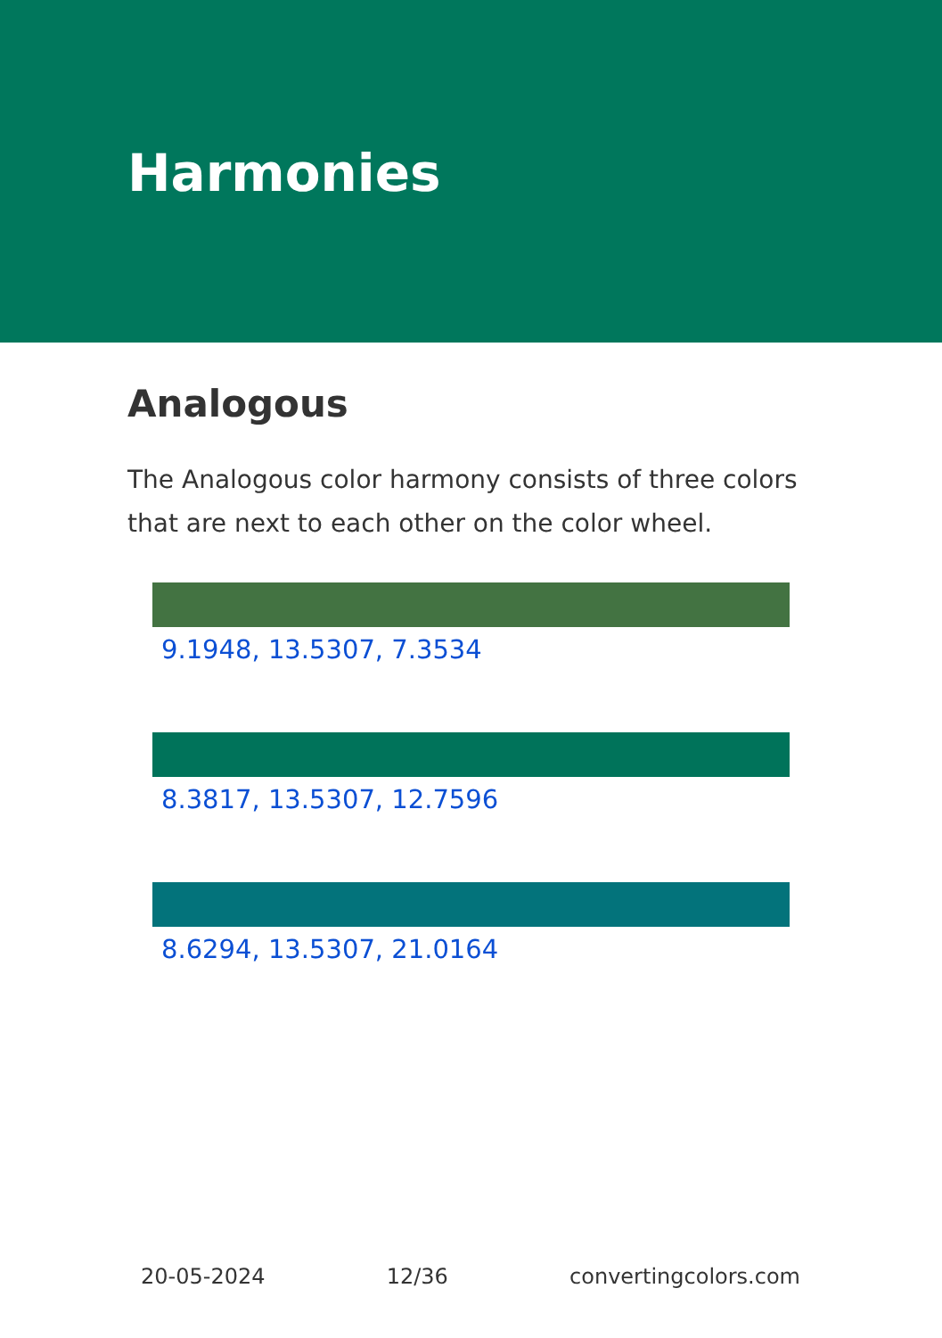Harmonies
Analogous
The Analogous color harmony consists of three colors that are next to each other on the color wheel.
9.1948, 13.5307, 7.3534
8.3817, 13.5307, 12.7596
8.6294, 13.5307, 21.0164
20-05-2024 12/36 convertingcolors.com